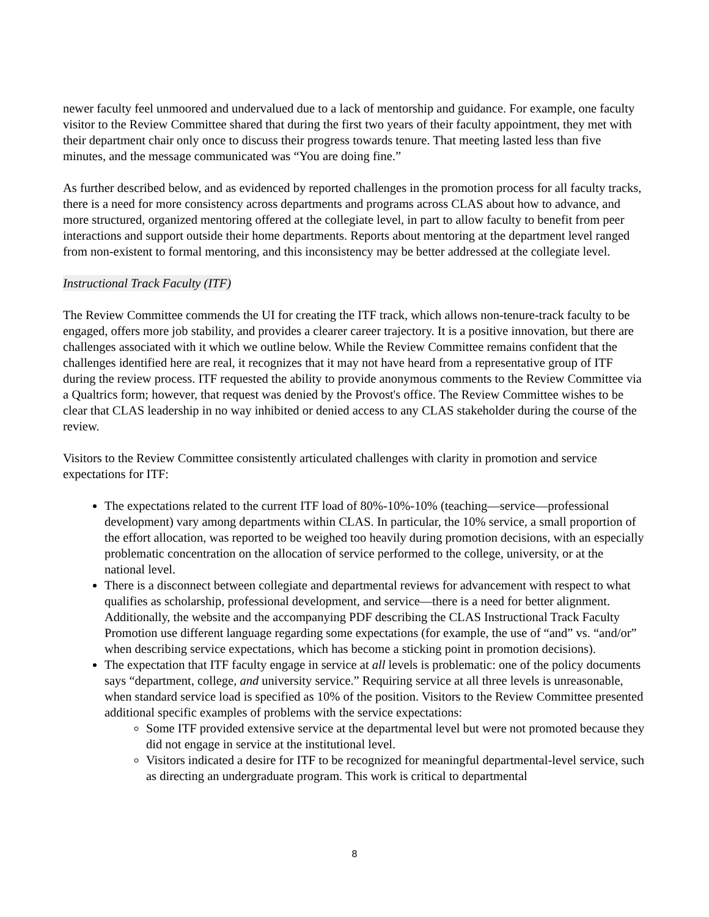newer faculty feel unmoored and undervalued due to a lack of mentorship and guidance. For example, one faculty visitor to the Review Committee shared that during the first two years of their faculty appointment, they met with their department chair only once to discuss their progress towards tenure. That meeting lasted less than five minutes, and the message communicated was “You are doing fine.”
As further described below, and as evidenced by reported challenges in the promotion process for all faculty tracks, there is a need for more consistency across departments and programs across CLAS about how to advance, and more structured, organized mentoring offered at the collegiate level, in part to allow faculty to benefit from peer interactions and support outside their home departments. Reports about mentoring at the department level ranged from non-existent to formal mentoring, and this inconsistency may be better addressed at the collegiate level.
Instructional Track Faculty (ITF)
The Review Committee commends the UI for creating the ITF track, which allows non-tenure-track faculty to be engaged, offers more job stability, and provides a clearer career trajectory. It is a positive innovation, but there are challenges associated with it which we outline below. While the Review Committee remains confident that the challenges identified here are real, it recognizes that it may not have heard from a representative group of ITF during the review process. ITF requested the ability to provide anonymous comments to the Review Committee via a Qualtrics form; however, that request was denied by the Provost's office. The Review Committee wishes to be clear that CLAS leadership in no way inhibited or denied access to any CLAS stakeholder during the course of the review.
Visitors to the Review Committee consistently articulated challenges with clarity in promotion and service expectations for ITF:
The expectations related to the current ITF load of 80%-10%-10% (teaching—service—professional development) vary among departments within CLAS. In particular, the 10% service, a small proportion of the effort allocation, was reported to be weighed too heavily during promotion decisions, with an especially problematic concentration on the allocation of service performed to the college, university, or at the national level.
There is a disconnect between collegiate and departmental reviews for advancement with respect to what qualifies as scholarship, professional development, and service—there is a need for better alignment. Additionally, the website and the accompanying PDF describing the CLAS Instructional Track Faculty Promotion use different language regarding some expectations (for example, the use of “and” vs. “and/or” when describing service expectations, which has become a sticking point in promotion decisions).
The expectation that ITF faculty engage in service at all levels is problematic: one of the policy documents says “department, college, and university service.” Requiring service at all three levels is unreasonable, when standard service load is specified as 10% of the position. Visitors to the Review Committee presented additional specific examples of problems with the service expectations:
Some ITF provided extensive service at the departmental level but were not promoted because they did not engage in service at the institutional level.
Visitors indicated a desire for ITF to be recognized for meaningful departmental-level service, such as directing an undergraduate program. This work is critical to departmental
8